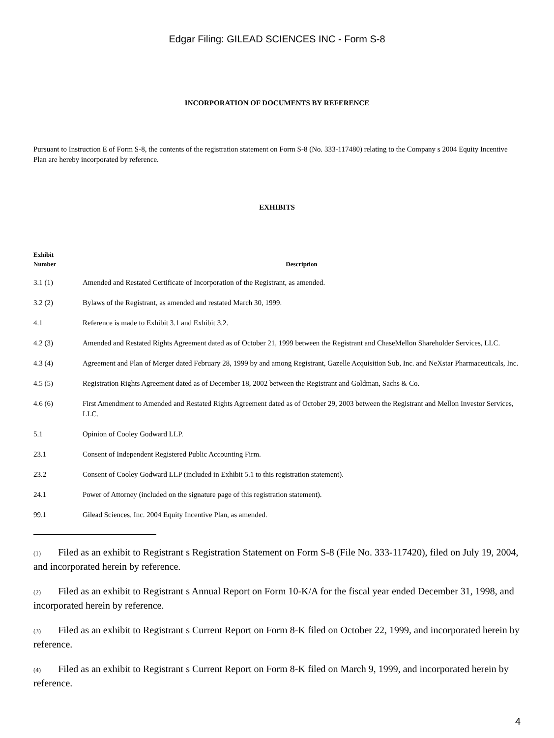Edgar Filing: GILEAD SCIENCES INC - Form S-8
INCORPORATION OF DOCUMENTS BY REFERENCE
Pursuant to Instruction E of Form S-8, the contents of the registration statement on Form S-8 (No. 333-117480) relating to the Company s 2004 Equity Incentive Plan are hereby incorporated by reference.
EXHIBITS
| Exhibit Number | Description |
| --- | --- |
| 3.1 (1) | Amended and Restated Certificate of Incorporation of the Registrant, as amended. |
| 3.2 (2) | Bylaws of the Registrant, as amended and restated March 30, 1999. |
| 4.1 | Reference is made to Exhibit 3.1 and Exhibit 3.2. |
| 4.2 (3) | Amended and Restated Rights Agreement dated as of October 21, 1999 between the Registrant and ChaseMellon Shareholder Services, LLC. |
| 4.3 (4) | Agreement and Plan of Merger dated February 28, 1999 by and among Registrant, Gazelle Acquisition Sub, Inc. and NeXstar Pharmaceuticals, Inc. |
| 4.5 (5) | Registration Rights Agreement dated as of December 18, 2002 between the Registrant and Goldman, Sachs & Co. |
| 4.6 (6) | First Amendment to Amended and Restated Rights Agreement dated as of October 29, 2003 between the Registrant and Mellon Investor Services, LLC. |
| 5.1 | Opinion of Cooley Godward LLP. |
| 23.1 | Consent of Independent Registered Public Accounting Firm. |
| 23.2 | Consent of Cooley Godward LLP (included in Exhibit 5.1 to this registration statement). |
| 24.1 | Power of Attorney (included on the signature page of this registration statement). |
| 99.1 | Gilead Sciences, Inc. 2004 Equity Incentive Plan, as amended. |
(1) Filed as an exhibit to Registrant s Registration Statement on Form S-8 (File No. 333-117420), filed on July 19, 2004, and incorporated herein by reference.
(2) Filed as an exhibit to Registrant s Annual Report on Form 10-K/A for the fiscal year ended December 31, 1998, and incorporated herein by reference.
(3) Filed as an exhibit to Registrant s Current Report on Form 8-K filed on October 22, 1999, and incorporated herein by reference.
(4) Filed as an exhibit to Registrant s Current Report on Form 8-K filed on March 9, 1999, and incorporated herein by reference.
4